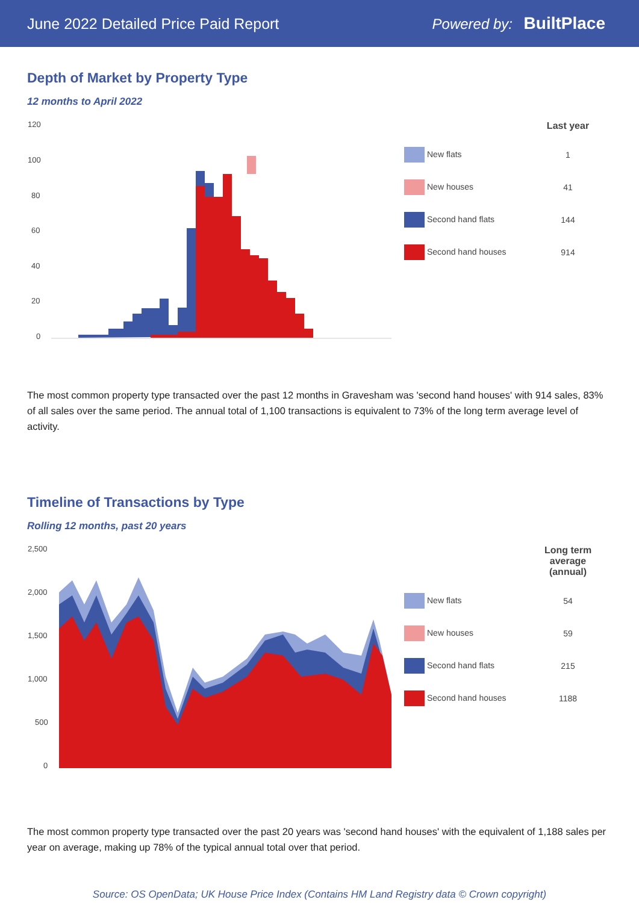June 2022 Detailed Price Paid Report Powered by: BuiltPlace
Depth of Market by Property Type
12 months to April 2022
120
100
80
60
40
20
0
| | Last year |
| --- | --- |
| New flats | 1 |
| New houses | 41 |
| Second hand flats | 144 |
| Second hand houses | 914 |
The most common property type transacted over the past 12 months in Gravesham was 'second hand houses' with 914 sales, 83% of all sales over the same period. The annual total of 1,100 transactions is equivalent to 73% of the long term average level of activity.
Timeline of Transactions by Type
Rolling 12 months, past 20 years
2,500
2,000
1,500
1,000
500
0
| | Long term average (annual) |
| --- | --- |
| New flats | 54 |
| New houses | 59 |
| Second hand flats | 215 |
| Second hand houses | 1188 |
The most common property type transacted over the past 20 years was 'second hand houses' with the equivalent of 1,188 sales per year on average, making up 78% of the typical annual total over that period.
Source: OS OpenData; UK House Price Index (Contains HM Land Registry data © Crown copyright)